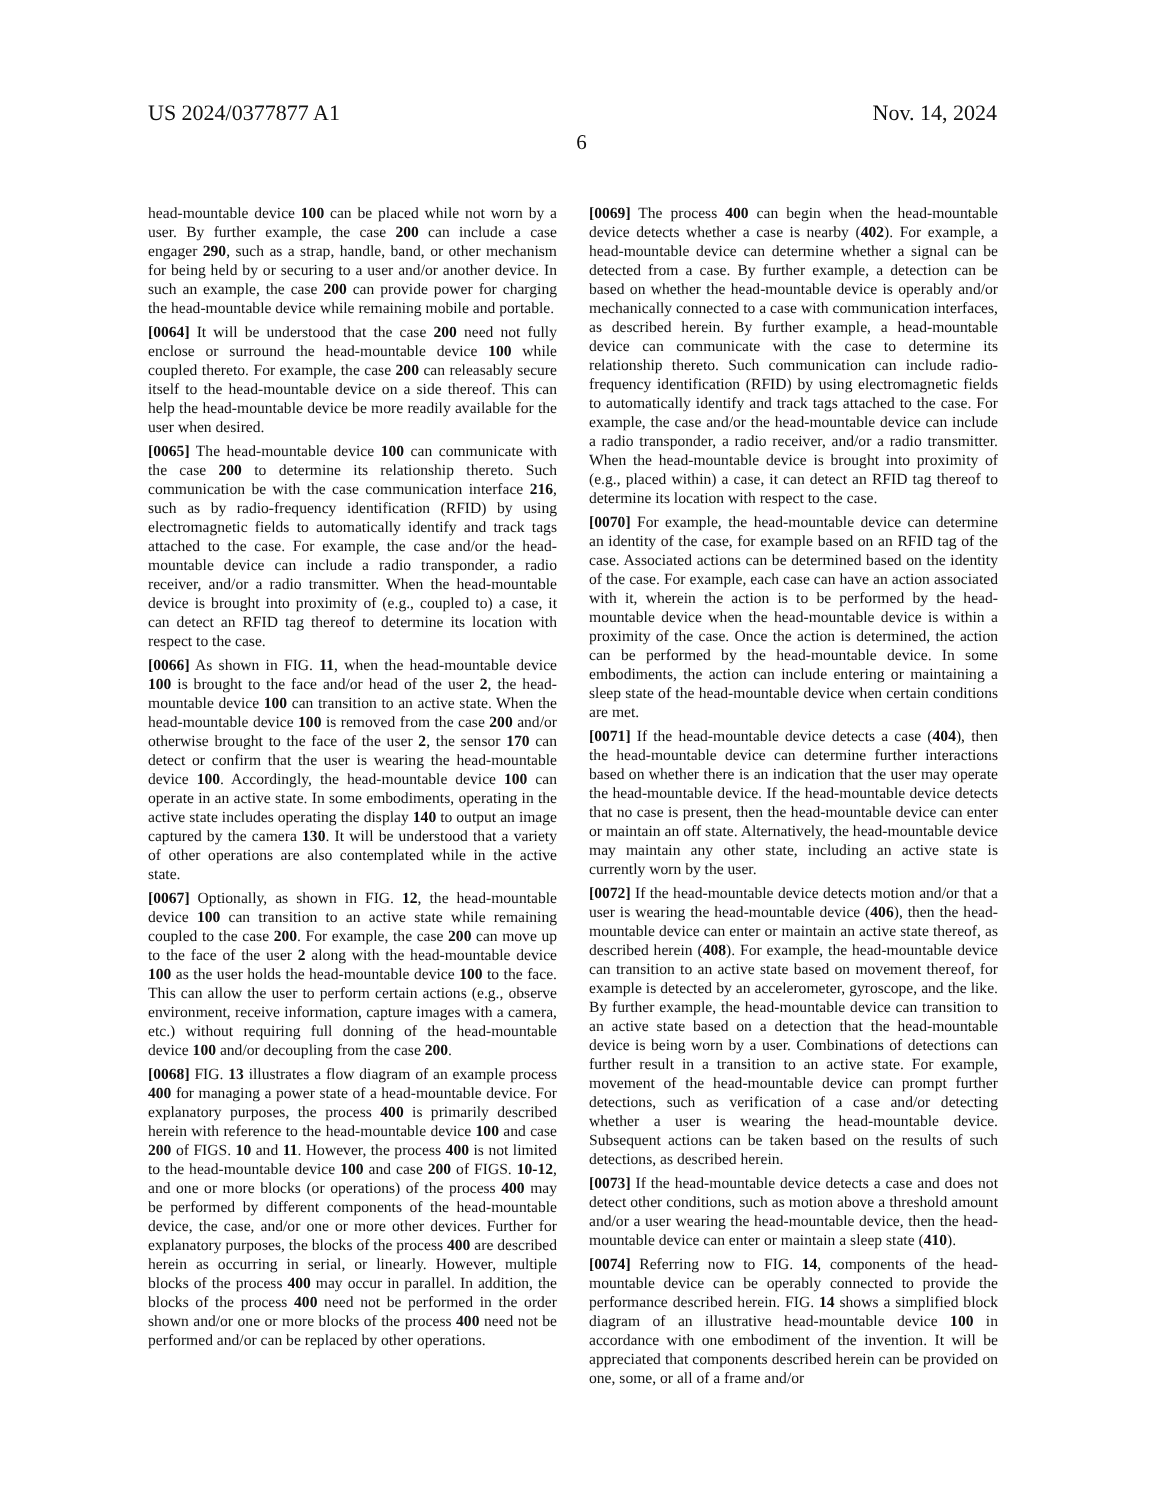US 2024/0377877 A1 Nov. 14, 2024
6
head-mountable device 100 can be placed while not worn by a user. By further example, the case 200 can include a case engager 290, such as a strap, handle, band, or other mechanism for being held by or securing to a user and/or another device. In such an example, the case 200 can provide power for charging the head-mountable device while remaining mobile and portable.
[0064] It will be understood that the case 200 need not fully enclose or surround the head-mountable device 100 while coupled thereto. For example, the case 200 can releasably secure itself to the head-mountable device on a side thereof. This can help the head-mountable device be more readily available for the user when desired.
[0065] The head-mountable device 100 can communicate with the case 200 to determine its relationship thereto. Such communication be with the case communication interface 216, such as by radio-frequency identification (RFID) by using electromagnetic fields to automatically identify and track tags attached to the case. For example, the case and/or the head-mountable device can include a radio transponder, a radio receiver, and/or a radio transmitter. When the head-mountable device is brought into proximity of (e.g., coupled to) a case, it can detect an RFID tag thereof to determine its location with respect to the case.
[0066] As shown in FIG. 11, when the head-mountable device 100 is brought to the face and/or head of the user 2, the head-mountable device 100 can transition to an active state. When the head-mountable device 100 is removed from the case 200 and/or otherwise brought to the face of the user 2, the sensor 170 can detect or confirm that the user is wearing the head-mountable device 100. Accordingly, the head-mountable device 100 can operate in an active state. In some embodiments, operating in the active state includes operating the display 140 to output an image captured by the camera 130. It will be understood that a variety of other operations are also contemplated while in the active state.
[0067] Optionally, as shown in FIG. 12, the head-mountable device 100 can transition to an active state while remaining coupled to the case 200. For example, the case 200 can move up to the face of the user 2 along with the head-mountable device 100 as the user holds the head-mountable device 100 to the face. This can allow the user to perform certain actions (e.g., observe environment, receive information, capture images with a camera, etc.) without requiring full donning of the head-mountable device 100 and/or decoupling from the case 200.
[0068] FIG. 13 illustrates a flow diagram of an example process 400 for managing a power state of a head-mountable device. For explanatory purposes, the process 400 is primarily described herein with reference to the head-mountable device 100 and case 200 of FIGS. 10 and 11. However, the process 400 is not limited to the head-mountable device 100 and case 200 of FIGS. 10-12, and one or more blocks (or operations) of the process 400 may be performed by different components of the head-mountable device, the case, and/or one or more other devices. Further for explanatory purposes, the blocks of the process 400 are described herein as occurring in serial, or linearly. However, multiple blocks of the process 400 may occur in parallel. In addition, the blocks of the process 400 need not be performed in the order shown and/or one or more blocks of the process 400 need not be performed and/or can be replaced by other operations.
[0069] The process 400 can begin when the head-mountable device detects whether a case is nearby (402). For example, a head-mountable device can determine whether a signal can be detected from a case. By further example, a detection can be based on whether the head-mountable device is operably and/or mechanically connected to a case with communication interfaces, as described herein. By further example, a head-mountable device can communicate with the case to determine its relationship thereto. Such communication can include radio-frequency identification (RFID) by using electromagnetic fields to automatically identify and track tags attached to the case. For example, the case and/or the head-mountable device can include a radio transponder, a radio receiver, and/or a radio transmitter. When the head-mountable device is brought into proximity of (e.g., placed within) a case, it can detect an RFID tag thereof to determine its location with respect to the case.
[0070] For example, the head-mountable device can determine an identity of the case, for example based on an RFID tag of the case. Associated actions can be determined based on the identity of the case. For example, each case can have an action associated with it, wherein the action is to be performed by the head-mountable device when the head-mountable device is within a proximity of the case. Once the action is determined, the action can be performed by the head-mountable device. In some embodiments, the action can include entering or maintaining a sleep state of the head-mountable device when certain conditions are met.
[0071] If the head-mountable device detects a case (404), then the head-mountable device can determine further interactions based on whether there is an indication that the user may operate the head-mountable device. If the head-mountable device detects that no case is present, then the head-mountable device can enter or maintain an off state. Alternatively, the head-mountable device may maintain any other state, including an active state is currently worn by the user.
[0072] If the head-mountable device detects motion and/or that a user is wearing the head-mountable device (406), then the head-mountable device can enter or maintain an active state thereof, as described herein (408). For example, the head-mountable device can transition to an active state based on movement thereof, for example is detected by an accelerometer, gyroscope, and the like. By further example, the head-mountable device can transition to an active state based on a detection that the head-mountable device is being worn by a user. Combinations of detections can further result in a transition to an active state. For example, movement of the head-mountable device can prompt further detections, such as verification of a case and/or detecting whether a user is wearing the head-mountable device. Subsequent actions can be taken based on the results of such detections, as described herein.
[0073] If the head-mountable device detects a case and does not detect other conditions, such as motion above a threshold amount and/or a user wearing the head-mountable device, then the head-mountable device can enter or maintain a sleep state (410).
[0074] Referring now to FIG. 14, components of the head-mountable device can be operably connected to provide the performance described herein. FIG. 14 shows a simplified block diagram of an illustrative head-mountable device 100 in accordance with one embodiment of the invention. It will be appreciated that components described herein can be provided on one, some, or all of a frame and/or